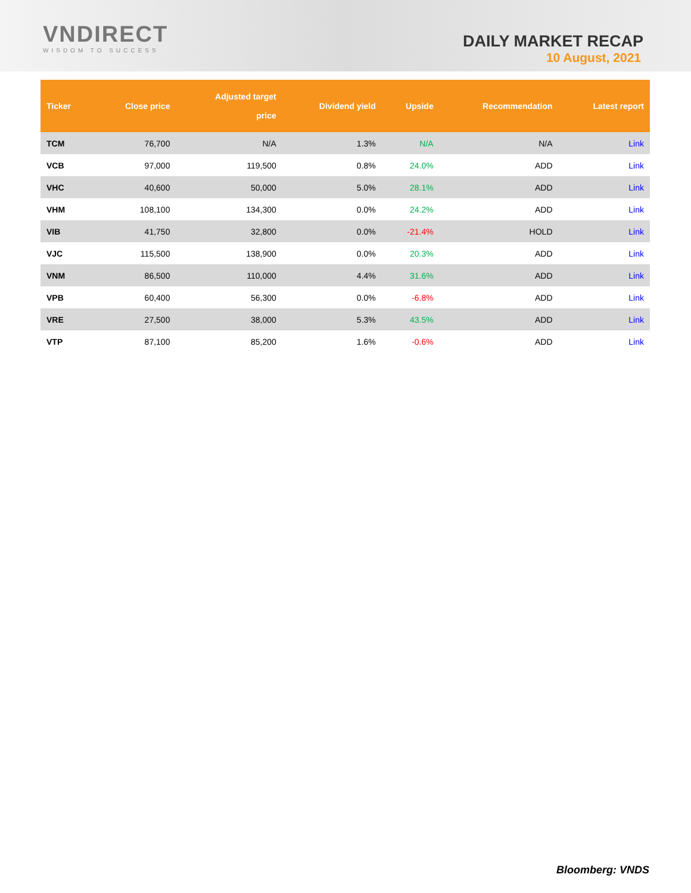VNDIRECT
WISDOM TO SUCCESS
DAILY MARKET RECAP
10 August, 2021
| Ticker | Close price | Adjusted target price | Dividend yield | Upside | Recommendation | Latest report |
| --- | --- | --- | --- | --- | --- | --- |
| TCM | 76,700 | N/A | 1.3% | N/A | N/A | Link |
| VCB | 97,000 | 119,500 | 0.8% | 24.0% | ADD | Link |
| VHC | 40,600 | 50,000 | 5.0% | 28.1% | ADD | Link |
| VHM | 108,100 | 134,300 | 0.0% | 24.2% | ADD | Link |
| VIB | 41,750 | 32,800 | 0.0% | -21.4% | HOLD | Link |
| VJC | 115,500 | 138,900 | 0.0% | 20.3% | ADD | Link |
| VNM | 86,500 | 110,000 | 4.4% | 31.6% | ADD | Link |
| VPB | 60,400 | 56,300 | 0.0% | -6.8% | ADD | Link |
| VRE | 27,500 | 38,000 | 5.3% | 43.5% | ADD | Link |
| VTP | 87,100 | 85,200 | 1.6% | -0.6% | ADD | Link |
Bloomberg: VNDS